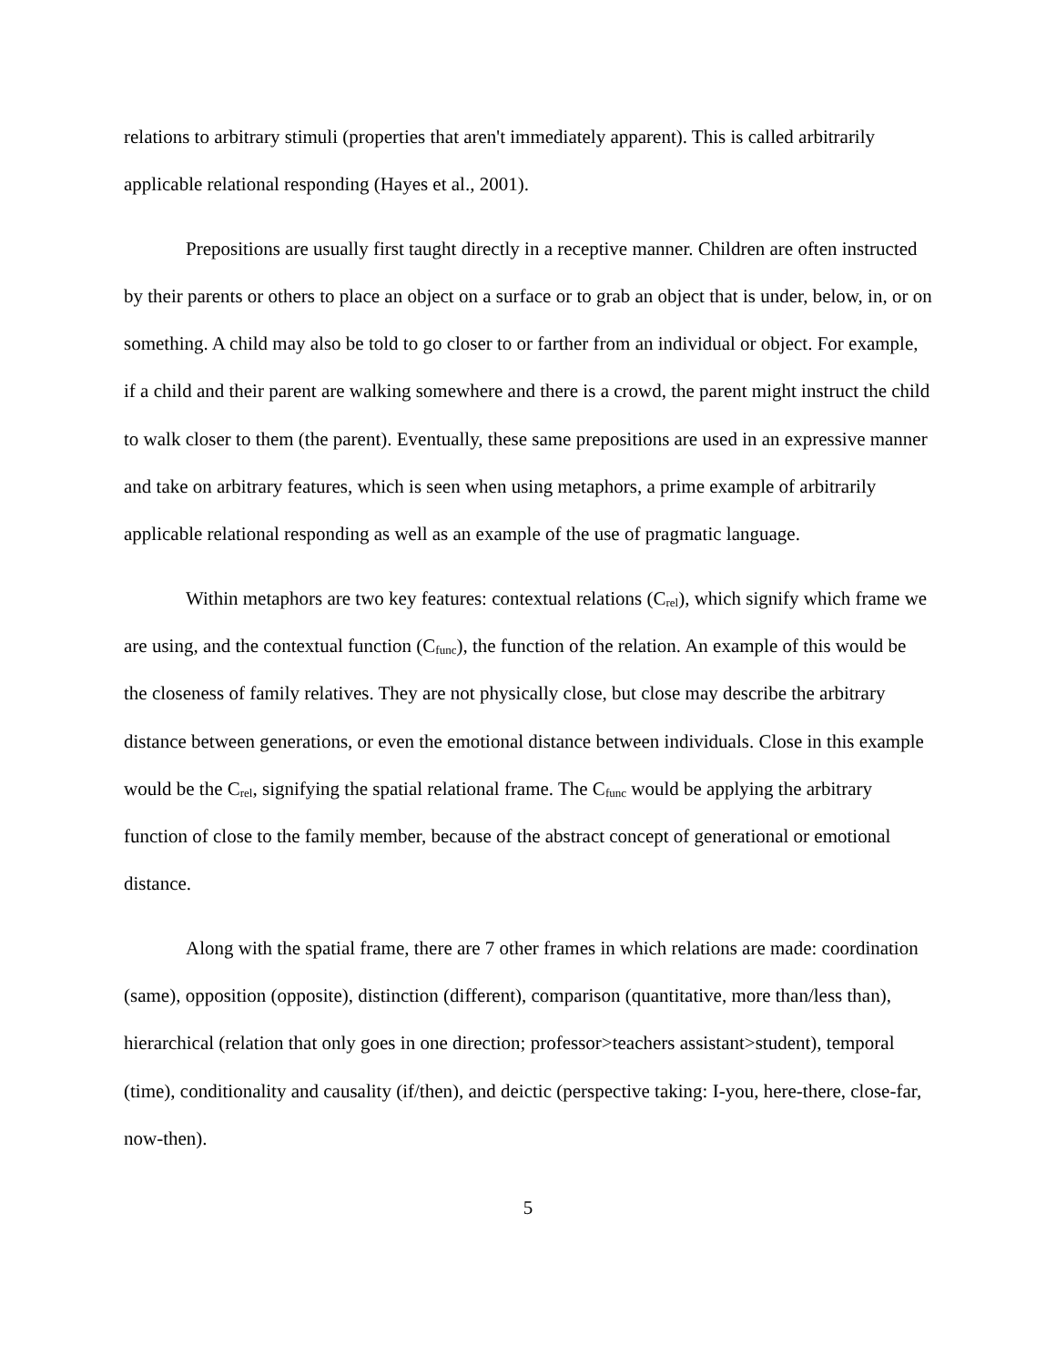relations to arbitrary stimuli (properties that aren't immediately apparent). This is called arbitrarily applicable relational responding (Hayes et al., 2001).
Prepositions are usually first taught directly in a receptive manner. Children are often instructed by their parents or others to place an object on a surface or to grab an object that is under, below, in, or on something. A child may also be told to go closer to or farther from an individual or object. For example, if a child and their parent are walking somewhere and there is a crowd, the parent might instruct the child to walk closer to them (the parent). Eventually, these same prepositions are used in an expressive manner and take on arbitrary features, which is seen when using metaphors, a prime example of arbitrarily applicable relational responding as well as an example of the use of pragmatic language.
Within metaphors are two key features: contextual relations (C<sub>rel</sub>), which signify which frame we are using, and the contextual function (C<sub>func</sub>), the function of the relation. An example of this would be the closeness of family relatives. They are not physically close, but close may describe the arbitrary distance between generations, or even the emotional distance between individuals. Close in this example would be the C<sub>rel</sub>, signifying the spatial relational frame. The C<sub>func</sub> would be applying the arbitrary function of close to the family member, because of the abstract concept of generational or emotional distance.
Along with the spatial frame, there are 7 other frames in which relations are made: coordination (same), opposition (opposite), distinction (different), comparison (quantitative, more than/less than), hierarchical (relation that only goes in one direction; professor>teachers assistant>student), temporal (time), conditionality and causality (if/then), and deictic (perspective taking: I-you, here-there, close-far, now-then).
5